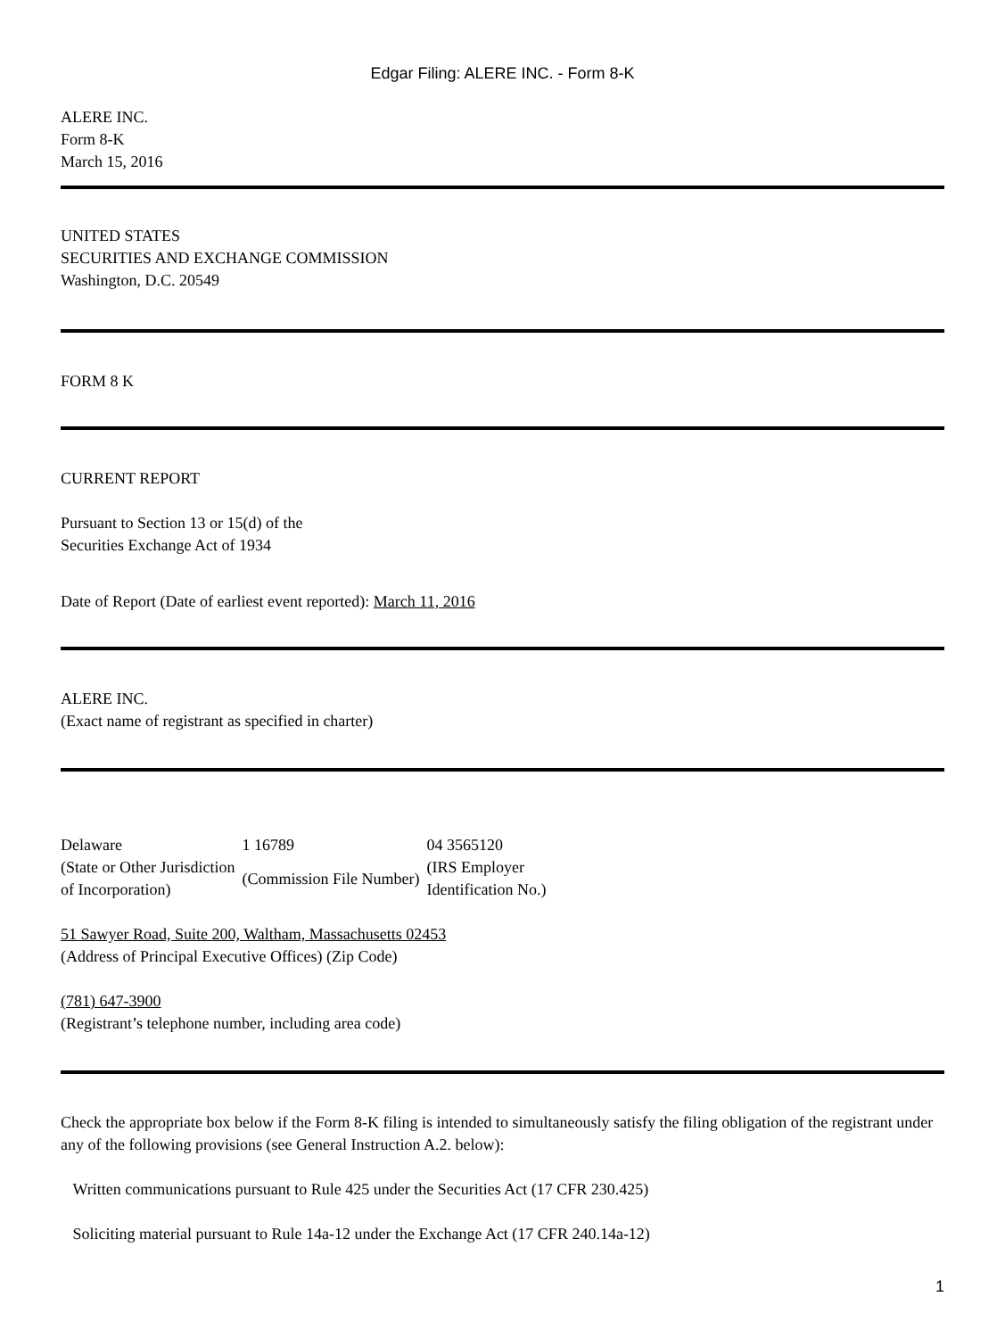Edgar Filing: ALERE INC. - Form 8-K
ALERE INC.
Form 8-K
March 15, 2016
UNITED STATES
SECURITIES AND EXCHANGE COMMISSION
Washington, D.C. 20549
FORM 8 K
CURRENT REPORT
Pursuant to Section 13 or 15(d) of the
Securities Exchange Act of 1934
Date of Report (Date of earliest event reported): March 11, 2016
ALERE INC.
(Exact name of registrant as specified in charter)
| Delaware | 1 16789 | 04 3565120 |
| (State or Other Jurisdiction of Incorporation) | (Commission File Number) | (IRS Employer Identification No.) |
51 Sawyer Road, Suite 200, Waltham, Massachusetts 02453
(Address of Principal Executive Offices) (Zip Code)
(781) 647-3900
(Registrant’s telephone number, including area code)
Check the appropriate box below if the Form 8-K filing is intended to simultaneously satisfy the filing obligation of the registrant under any of the following provisions (see General Instruction A.2. below):
Written communications pursuant to Rule 425 under the Securities Act (17 CFR 230.425)
Soliciting material pursuant to Rule 14a-12 under the Exchange Act (17 CFR 240.14a-12)
1